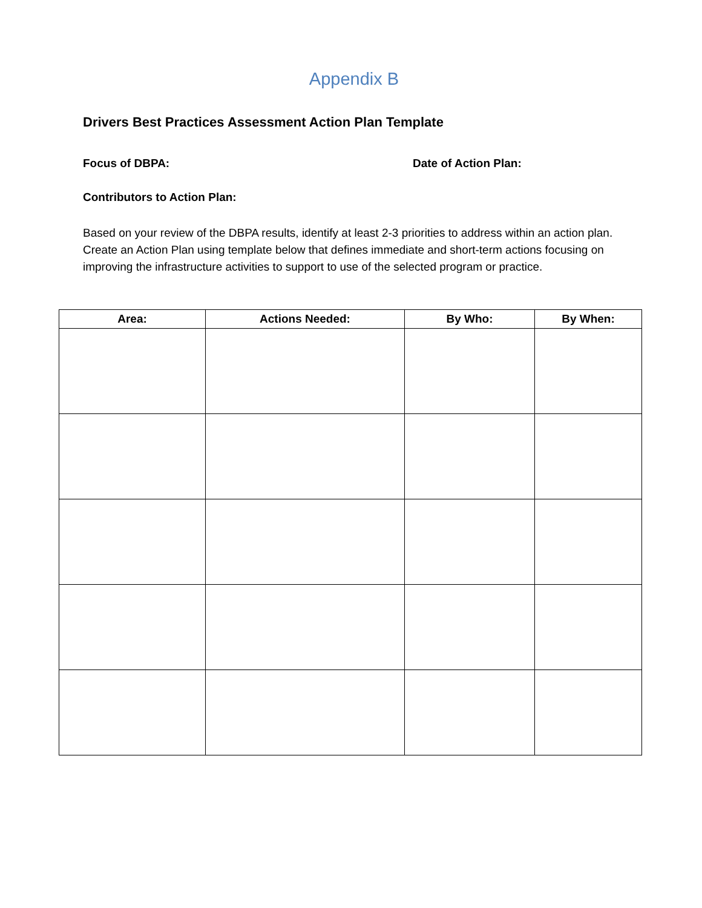Appendix B
Drivers Best Practices Assessment Action Plan Template
Focus of DBPA: Date of Action Plan:
Contributors to Action Plan:
Based on your review of the DBPA results, identify at least 2-3 priorities to address within an action plan. Create an Action Plan using template below that defines immediate and short-term actions focusing on improving the infrastructure activities to support to use of the selected program or practice.
| Area: | Actions Needed: | By Who: | By When: |
| --- | --- | --- | --- |